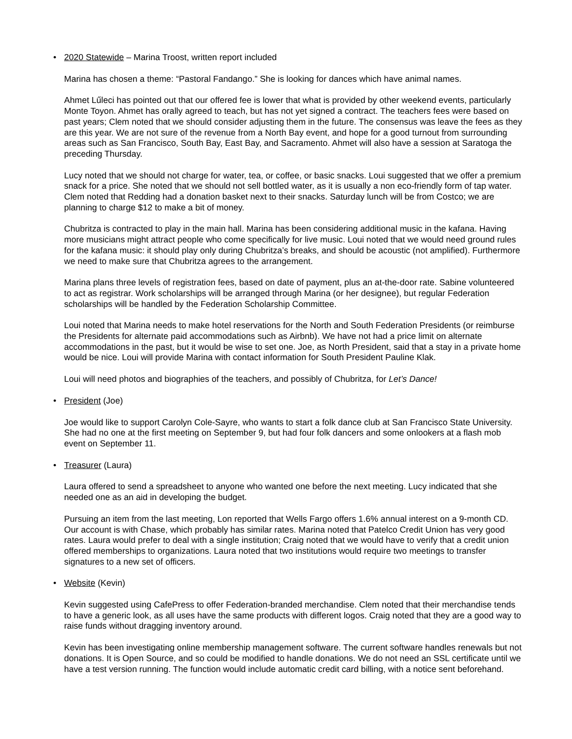• 2020 Statewide – Marina Troost, written report included
Marina has chosen a theme: “Pastoral Fandango.” She is looking for dances which have animal names.
Ahmet Lűleci has pointed out that our offered fee is lower that what is provided by other weekend events, particularly Monte Toyon. Ahmet has orally agreed to teach, but has not yet signed a contract. The teachers fees were based on past years; Clem noted that we should consider adjusting them in the future. The consensus was leave the fees as they are this year. We are not sure of the revenue from a North Bay event, and hope for a good turnout from surrounding areas such as San Francisco, South Bay, East Bay, and Sacramento. Ahmet will also have a session at Saratoga the preceding Thursday.
Lucy noted that we should not charge for water, tea, or coffee, or basic snacks. Loui suggested that we offer a premium snack for a price. She noted that we should not sell bottled water, as it is usually a non eco-friendly form of tap water. Clem noted that Redding had a donation basket next to their snacks. Saturday lunch will be from Costco; we are planning to charge $12 to make a bit of money.
Chubritza is contracted to play in the main hall. Marina has been considering additional music in the kafana. Having more musicians might attract people who come specifically for live music. Loui noted that we would need ground rules for the kafana music: it should play only during Chubritza’s breaks, and should be acoustic (not amplified). Furthermore we need to make sure that Chubritza agrees to the arrangement.
Marina plans three levels of registration fees, based on date of payment, plus an at-the-door rate. Sabine volunteered to act as registrar. Work scholarships will be arranged through Marina (or her designee), but regular Federation scholarships will be handled by the Federation Scholarship Committee.
Loui noted that Marina needs to make hotel reservations for the North and South Federation Presidents (or reimburse the Presidents for alternate paid accommodations such as Airbnb). We have not had a price limit on alternate accommodations in the past, but it would be wise to set one. Joe, as North President, said that a stay in a private home would be nice. Loui will provide Marina with contact information for South President Pauline Klak.
Loui will need photos and biographies of the teachers, and possibly of Chubritza, for Let’s Dance!
• President (Joe)
Joe would like to support Carolyn Cole-Sayre, who wants to start a folk dance club at San Francisco State University. She had no one at the first meeting on September 9, but had four folk dancers and some onlookers at a flash mob event on September 11.
• Treasurer (Laura)
Laura offered to send a spreadsheet to anyone who wanted one before the next meeting. Lucy indicated that she needed one as an aid in developing the budget.
Pursuing an item from the last meeting, Lon reported that Wells Fargo offers 1.6% annual interest on a 9-month CD. Our account is with Chase, which probably has similar rates. Marina noted that Patelco Credit Union has very good rates. Laura would prefer to deal with a single institution; Craig noted that we would have to verify that a credit union offered memberships to organizations. Laura noted that two institutions would require two meetings to transfer signatures to a new set of officers.
• Website (Kevin)
Kevin suggested using CafePress to offer Federation-branded merchandise. Clem noted that their merchandise tends to have a generic look, as all uses have the same products with different logos. Craig noted that they are a good way to raise funds without dragging inventory around.
Kevin has been investigating online membership management software. The current software handles renewals but not donations. It is Open Source, and so could be modified to handle donations. We do not need an SSL certificate until we have a test version running. The function would include automatic credit card billing, with a notice sent beforehand.